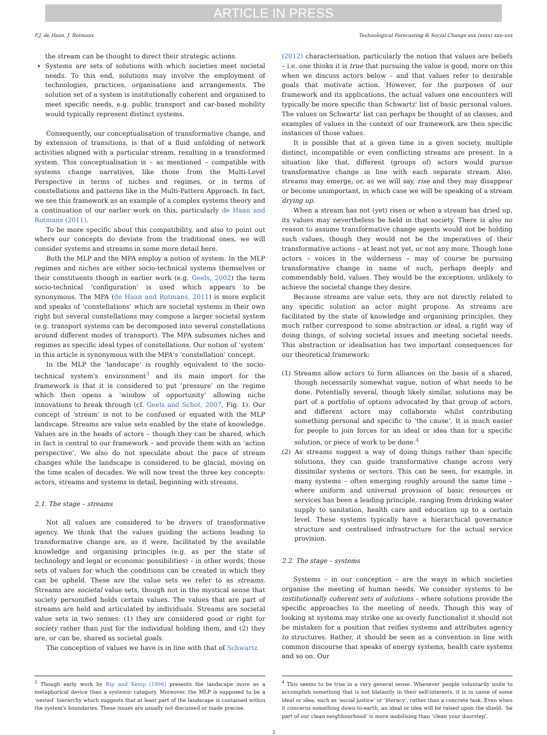ARTICLE IN PRESS
F.J. de Haan, J. Rotmans Technological Forecasting & Social Change xxx (xxxx) xxx–xxx
the stream can be thought to direct their strategic actions.
Systems are sets of solutions with which societies meet societal needs. To this end, solutions may involve the employment of technologies, practices, organisations and arrangements. The solution set of a system is institutionally coherent and organised to meet specific needs, e.g. public transport and car-based mobility would typically represent distinct systems.
Consequently, our conceptualisation of transformative change, and by extension of transitions, is that of a fluid unfolding of network activities aligned with a particular stream, resulting in a transformed system. This conceptualisation is – as mentioned – compatible with systems change narratives, like those from the Multi-Level Perspective in terms of niches and regimes, or in terms of constellations and patterns like in the Multi-Pattern Approach. In fact, we see this framework as an example of a complex systems theory and a continuation of our earlier work on this, particularly de Haan and Rotmans (2011).
To be more specific about this compatibility, and also to point out where our concepts do deviate from the traditional ones, we will consider systems and streams in some more detail here.
Both the MLP and the MPA employ a notion of system. In the MLP regimes and niches are either socio-technical systems themselves or their constituents though in earlier work (e.g. Geels, 2002) the term socio-technical ‘configuration’ is used which appears to be synonymous. The MPA (de Haan and Rotmans, 2011) is more explicit and speaks of ‘constellations’ which are societal systems in their own right but several constellations may compose a larger societal system (e.g. transport systems can be decomposed into several constellations around different modes of transport). The MPA subsumes niches and regimes as specific ideal types of constellations. Our notion of ‘system’ in this article is synonymous with the MPA's ‘constellation’ concept.
In the MLP the ‘landscape’ is roughly equivalent to the socio-technical system's environment<sup>3</sup> and its main import for the framework is that it is considered to put ‘pressure’ on the regime which then opens a ‘window of opportunity’ allowing niche innovations to break through (cf. Geels and Schot, 2007, Fig. 1). Our concept of ‘stream’ is not to be confused or equated with the MLP landscape. Streams are value sets enabled by the state of knowledge. Values are in the heads of actors – though they can be shared, which in fact is central to our framework – and provide them with an ‘action perspective’. We also do not speculate about the pace of stream changes while the landscape is considered to be glacial, moving on the time scales of decades. We will now treat the three key concepts: actors, streams and systems in detail, beginning with streams.
2.1. The stage – streams
Not all values are considered to be drivers of transformative agency. We think that the values guiding the actions leading to transformative change are, as it were, facilitated by the available knowledge and organising principles (e.g. as per the state of technology and legal or economic possibilities) – in other words, those sets of values for which the conditions can be created in which they can be upheld. These are the value sets we refer to as streams. Streams are societal value sets, though not in the mystical sense that society personified holds certain values. The values that are part of streams are held and articulated by individuals. Streams are societal value sets in two senses: (1) they are considered good or right for society rather than just for the individual holding them, and (2) they are, or can be, shared as societal goals.
The conception of values we have is in line with that of Schwartz
(2012) characterisation, particularly the notion that values are beliefs – i.e. one thinks it is true that pursuing the value is good, more on this when we discuss actors below – and that values refer to desirable goals that motivate action. However, for the purposes of our framework and its applications, the actual values one encounters will typically be more specific than Schwartz' list of basic personal values. The values on Schwartz' list can perhaps be thought of as classes, and examples of values in the context of our framework are then specific instances of those values.
It is possible that at a given time in a given society, multiple distinct, incompatible or even conflicting streams are present. In a situation like that, different (groups of) actors would pursue transformative change in line with each separate stream. Also, streams may emerge, or, as we will say, rise and they may disappear or become unimportant, in which case we will be speaking of a stream drying up.
When a stream has not (yet) risen or when a stream has dried up, its values may nevertheless be held in that society. There is also no reason to assume transformative change agents would not be holding such values, though they would not be the imperatives of their transformative actions – at least not yet, or not any more. Though lone actors – voices in the wilderness – may of course be pursuing transformative change in name of such, perhaps deeply and commendably held, values. They would be the exceptions, unlikely to achieve the societal change they desire.
Because streams are value sets, they are not directly related to any specific solution an actor might propose. As streams are facilitated by the state of knowledge and organising principles, they much rather correspond to some abstraction or ideal, a right way of doing things, of solving societal issues and meeting societal needs. This abstraction or idealisation has two important consequences for our theoretical framework:
(1) Streams allow actors to form alliances on the basis of a shared, though necessarily somewhat vague, notion of what needs to be done. Potentially several, though likely similar, solutions may be part of a portfolio of options advocated by that group of actors, and different actors may collaborate whilst contributing something personal and specific to ‘the cause’. It is much easier for people to join forces for an ideal or idea than for a specific solution, or piece of work to be done.<sup>4</sup>
(2) As streams suggest a way of doing things rather than specific solutions, they can guide transformative change across very dissimilar systems or sectors. This can be seen, for example, in many systems – often emerging roughly around the same time – where uniform and universal provision of basic resources or services has been a leading principle, ranging from drinking water supply to sanitation, health care and education up to a certain level. These systems typically have a hierarchical governance structure and centralised infrastructure for the actual service provision.
2.2. The stage – systems
Systems – in our conception – are the ways in which societies organise the meeting of human needs. We consider systems to be institutionally coherent sets of solutions – where solutions provide the specific approaches to the meeting of needs. Though this way of looking at systems may strike one as overly functionalist it should not be mistaken for a position that reifies systems and attributes agency to structures. Rather, it should be seen as a convention in line with common discourse that speaks of energy systems, health care systems and so on. Our
<sup>3</sup> Though early work by Rip and Kemp (1998) presents the landscape more as a metaphorical device than a systemic category. Moreover, the MLP is supposed to be a ‘nested’ hierarchy which suggests that at least part of the landscape is contained within the system's boundaries. These issues are usually not discussed or made precise.
<sup>4</sup> This seems to be true in a very general sense. Whenever people voluntarily unite to accomplish something that is not blatantly in their self-interests, it is in name of some ideal or idea, such as ‘social justice’ or ‘literacy’, rather than a concrete task. Even when it concerns something down-to-earth, an ideal or idea will be raised upon the shield: ‘be part of our clean neighbourhood’ is more mobilising than ‘clean your doorstep’.
3